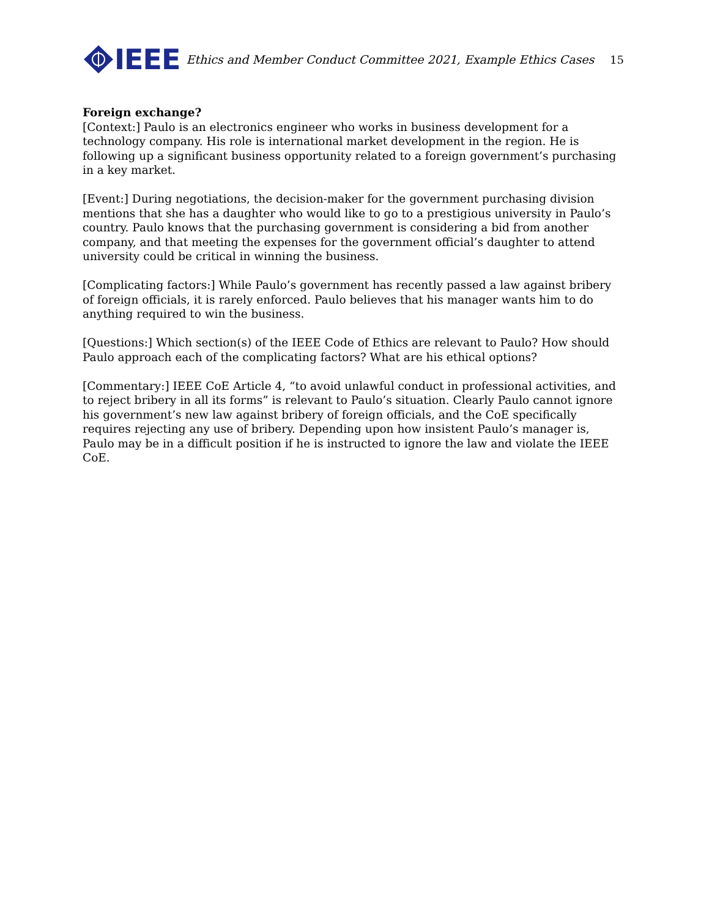IEEE
Ethics and Member Conduct Committee 2021, Example Ethics Cases
15
Foreign exchange?
[Context:] Paulo is an electronics engineer who works in business development for a technology company. His role is international market development in the region. He is following up a significant business opportunity related to a foreign government’s purchasing in a key market.
[Event:] During negotiations, the decision-maker for the government purchasing division mentions that she has a daughter who would like to go to a prestigious university in Paulo’s country. Paulo knows that the purchasing government is considering a bid from another company, and that meeting the expenses for the government official’s daughter to attend university could be critical in winning the business.
[Complicating factors:] While Paulo’s government has recently passed a law against bribery of foreign officials, it is rarely enforced. Paulo believes that his manager wants him to do anything required to win the business.
[Questions:] Which section(s) of the IEEE Code of Ethics are relevant to Paulo? How should Paulo approach each of the complicating factors? What are his ethical options?
[Commentary:] IEEE CoE Article 4, “to avoid unlawful conduct in professional activities, and to reject bribery in all its forms” is relevant to Paulo’s situation. Clearly Paulo cannot ignore his government’s new law against bribery of foreign officials, and the CoE specifically requires rejecting any use of bribery. Depending upon how insistent Paulo’s manager is, Paulo may be in a difficult position if he is instructed to ignore the law and violate the IEEE CoE.